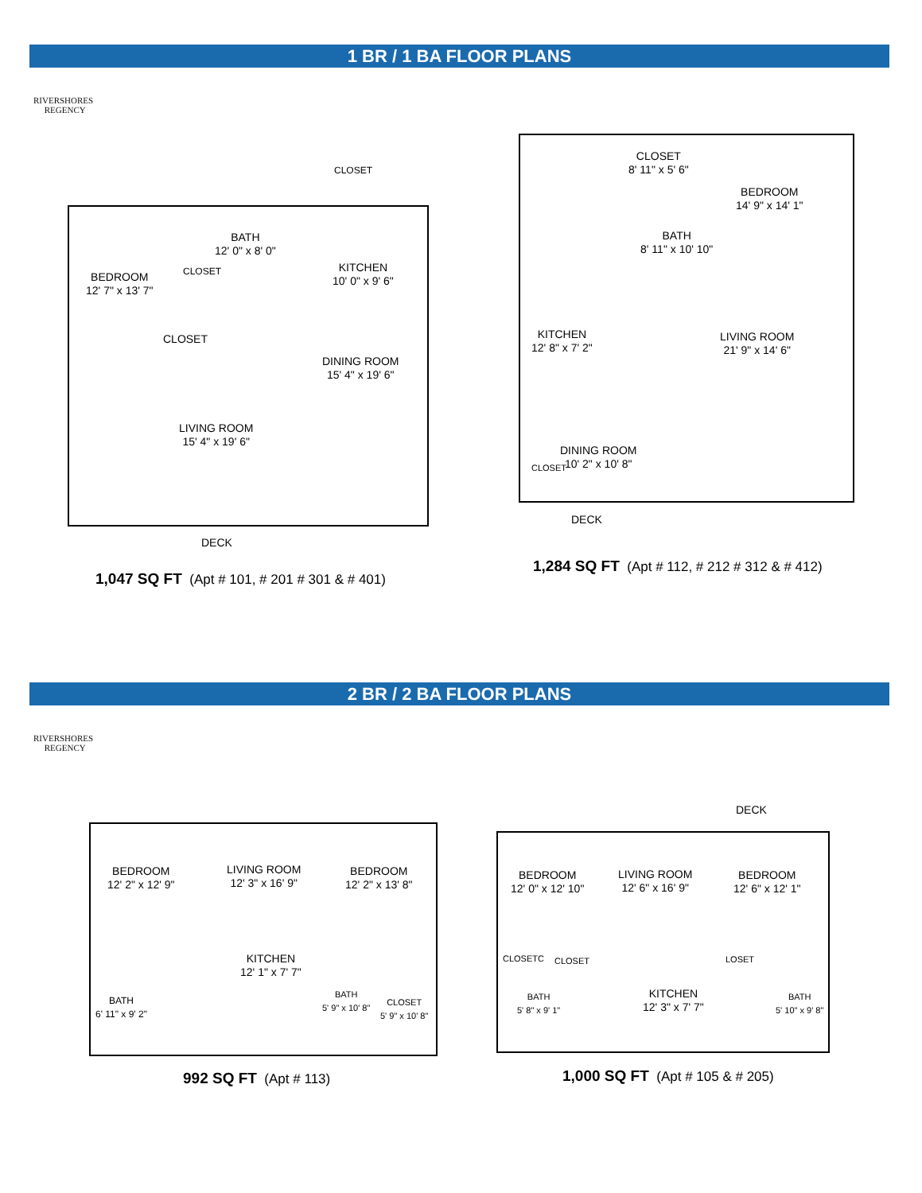1 BR / 1 BA FLOOR PLANS
RIVERSHORES
REGENCY
BATH
12' 0" x 8' 0"
CLOSET
CLOSET
BEDROOM
12' 7" x 13' 7"
KITCHEN
10' 0" x 9' 6"
CLOSET
DINING ROOM
15' 4" x 19' 6"
LIVING ROOM
15' 4" x 19' 6"
DECK
1,047 SQ FT (Apt # 101, # 201 # 301 & # 401)
CLOSET
8' 11" x 5' 6"
BEDROOM
14' 9" x 14' 1"
BATH
8' 11" x 10' 10"
KITCHEN
12' 8" x 7' 2"
LIVING ROOM
21' 9" x 14' 6"
DINING ROOM
10' 2" x 10' 8"
CLOSET
DECK
1,284 SQ FT (Apt # 112, # 212 # 312 & # 412)
2 BR / 2 BA FLOOR PLANS
RIVERSHORES
REGENCY
BEDROOM
12' 2" x 12' 9"
LIVING ROOM
12' 3" x 16' 9"
BEDROOM
12' 2" x 13' 8"
KITCHEN
12' 1" x 7' 7"
BATH
6' 11" x 9' 2"
BATH
5' 9" x 10' 8"
CLOSET
5' 9" x 10' 8"
992 SQ FT (Apt # 113)
DECK
BEDROOM
12' 0" x 12' 10"
LIVING ROOM
12' 6" x 16' 9"
BEDROOM
12' 6" x 12' 1"
CLOSETC CLOSET LOSET
BATH
5' 8" x 9' 1"
KITCHEN
12' 3" x 7' 7"
BATH
5' 10" x 9' 8"
1,000 SQ FT (Apt # 105 & # 205)